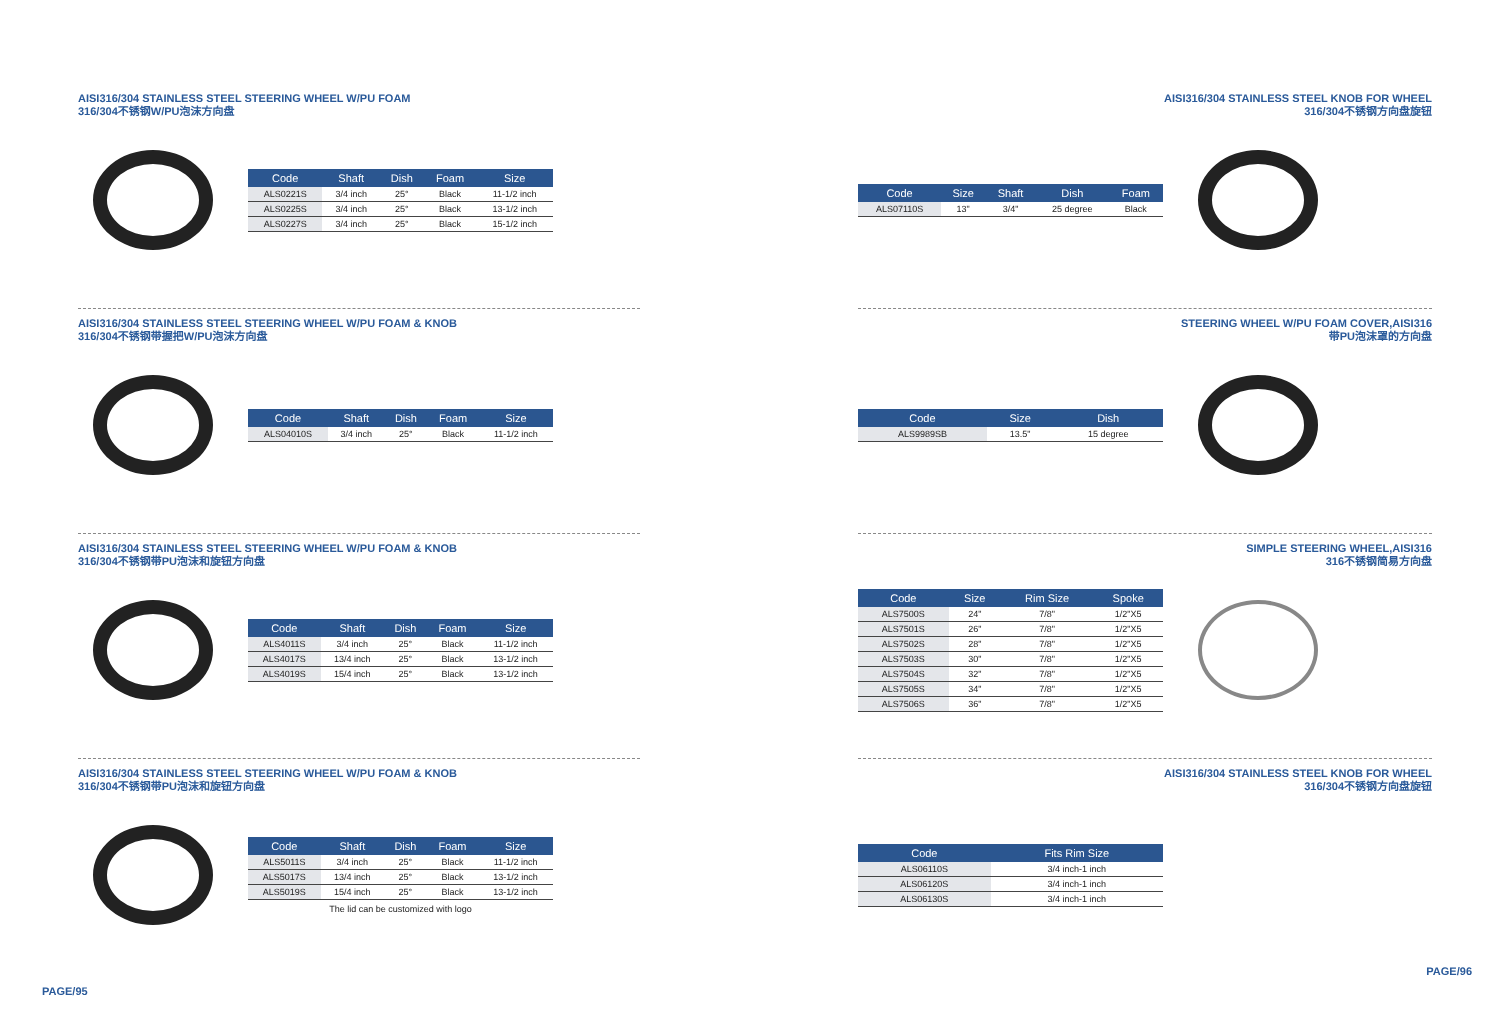AISI316/304 STAINLESS STEEL STEERING WHEEL W/PU FOAM
316/304不锈钢W/PU泡沫方向盘
| Code | Shaft | Dish | Foam | Size |
| --- | --- | --- | --- | --- |
| ALS0221S | 3/4 inch | 25° | Black | 11-1/2 inch |
| ALS0225S | 3/4 inch | 25° | Black | 13-1/2 inch |
| ALS0227S | 3/4 inch | 25° | Black | 15-1/2 inch |
AISI316/304 STAINLESS STEEL STEERING WHEEL W/PU FOAM & KNOB
316/304不锈钢带握把W/PU泡沫方向盘
| Code | Shaft | Dish | Foam | Size |
| --- | --- | --- | --- | --- |
| ALS04010S | 3/4 inch | 25° | Black | 11-1/2 inch |
AISI316/304 STAINLESS STEEL STEERING WHEEL W/PU FOAM & KNOB
316/304不锈钢带PU泡沫和旋钮方向盘
| Code | Shaft | Dish | Foam | Size |
| --- | --- | --- | --- | --- |
| ALS4011S | 3/4 inch | 25° | Black | 11-1/2 inch |
| ALS4017S | 13/4 inch | 25° | Black | 13-1/2 inch |
| ALS4019S | 15/4 inch | 25° | Black | 13-1/2 inch |
AISI316/304 STAINLESS STEEL STEERING WHEEL W/PU FOAM & KNOB
316/304不锈钢带PU泡沫和旋钮方向盘
| Code | Shaft | Dish | Foam | Size |
| --- | --- | --- | --- | --- |
| ALS5011S | 3/4 inch | 25° | Black | 11-1/2 inch |
| ALS5017S | 13/4 inch | 25° | Black | 13-1/2 inch |
| ALS5019S | 15/4 inch | 25° | Black | 13-1/2 inch |
The lid can be customized with logo
PAGE/95
AISI316/304 STAINLESS STEEL KNOB FOR WHEEL
316/304不锈钢方向盘旋钮
| Code | Size | Shaft | Dish | Foam |
| --- | --- | --- | --- | --- |
| ALS07110S | 13" | 3/4" | 25 degree | Black |
STEERING WHEEL W/PU FOAM COVER,AISI316
带PU泡沫罩的方向盘
| Code | Size | Dish |
| --- | --- | --- |
| ALS9989SB | 13.5" | 15 degree |
SIMPLE STEERING WHEEL,AISI316
316不锈钢简易方向盘
| Code | Size | Rim Size | Spoke |
| --- | --- | --- | --- |
| ALS7500S | 24" | 7/8" | 1/2"X5 |
| ALS7501S | 26" | 7/8" | 1/2"X5 |
| ALS7502S | 28" | 7/8" | 1/2"X5 |
| ALS7503S | 30" | 7/8" | 1/2"X5 |
| ALS7504S | 32" | 7/8" | 1/2"X5 |
| ALS7505S | 34" | 7/8" | 1/2"X5 |
| ALS7506S | 36" | 7/8" | 1/2"X5 |
AISI316/304 STAINLESS STEEL KNOB FOR WHEEL
316/304不锈钢方向盘旋钮
| Code | Fits Rim Size |
| --- | --- |
| ALS06110S | 3/4 inch-1 inch |
| ALS06120S | 3/4 inch-1 inch |
| ALS06130S | 3/4 inch-1 inch |
PAGE/96